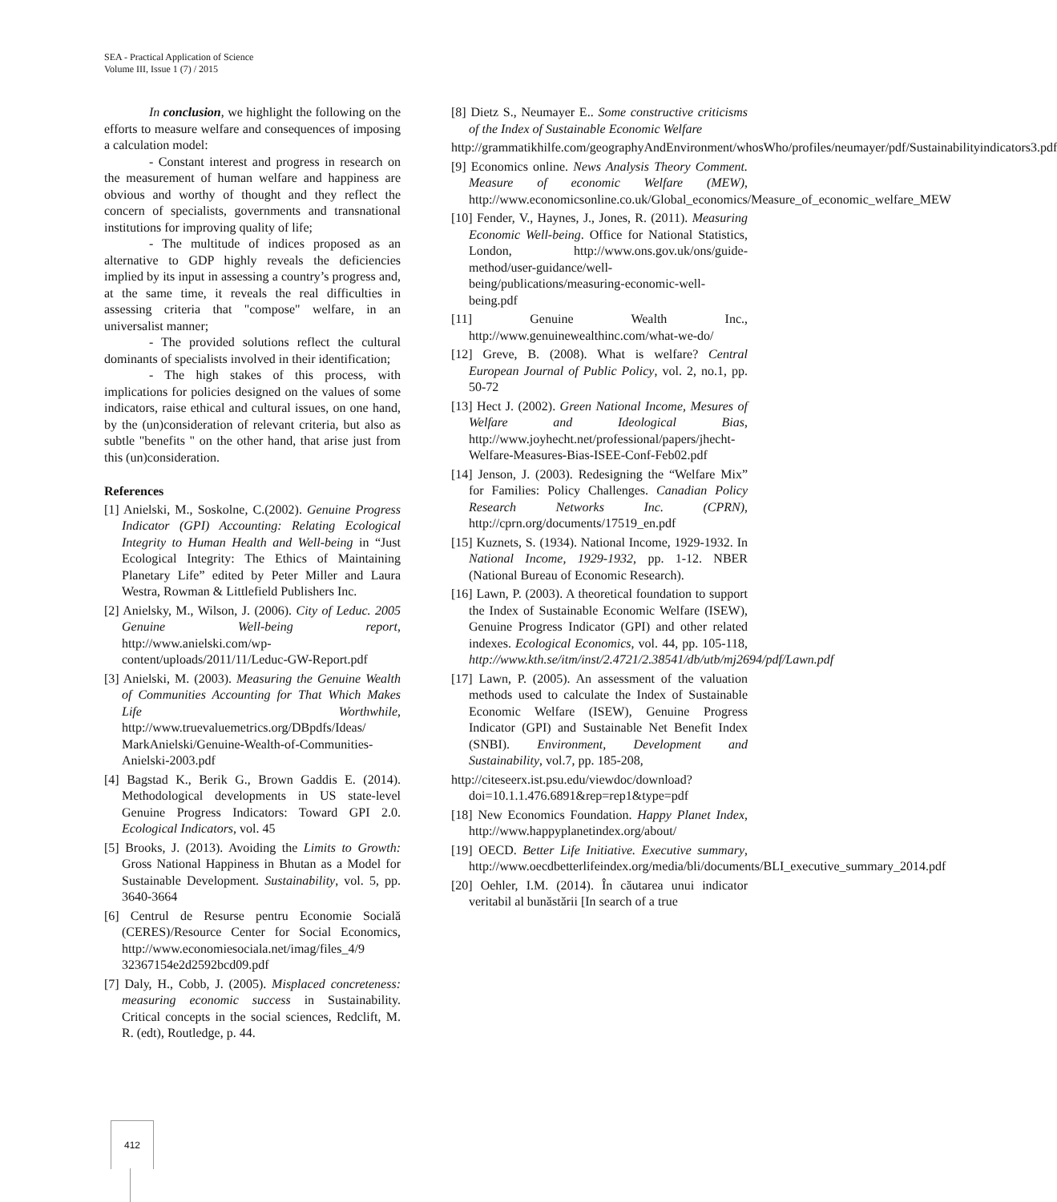SEA - Practical Application of Science
Volume III, Issue 1 (7) / 2015
In conclusion, we highlight the following on the efforts to measure welfare and consequences of imposing a calculation model:
- Constant interest and progress in research on the measurement of human welfare and happiness are obvious and worthy of thought and they reflect the concern of specialists, governments and transnational institutions for improving quality of life;
- The multitude of indices proposed as an alternative to GDP highly reveals the deficiencies implied by its input in assessing a country’s progress and, at the same time, it reveals the real difficulties in assessing criteria that "compose" welfare, in an universalist manner;
- The provided solutions reflect the cultural dominants of specialists involved in their identification;
- The high stakes of this process, with implications for policies designed on the values of some indicators, raise ethical and cultural issues, on one hand, by the (un)consideration of relevant criteria, but also as subtle "benefits " on the other hand, that arise just from this (un)consideration.
References
[1] Anielski, M., Soskolne, C.(2002). Genuine Progress Indicator (GPI) Accounting: Relating Ecological Integrity to Human Health and Well-being in “Just Ecological Integrity: The Ethics of Maintaining Planetary Life” edited by Peter Miller and Laura Westra, Rowman & Littlefield Publishers Inc.
[2] Anielsky, M., Wilson, J. (2006). City of Leduc. 2005 Genuine Well-being report, http://www.anielski.com/wp-content/uploads/2011/11/Leduc-GW-Report.pdf
[3] Anielski, M. (2003). Measuring the Genuine Wealth of Communities Accounting for That Which Makes Life Worthwhile, http://www.truevaluemetrics.org/DBpdfs/Ideas/ MarkAnielski/Genuine-Wealth-of-Communities-Anielski-2003.pdf
[4] Bagstad K., Berik G., Brown Gaddis E. (2014). Methodological developments in US state-level Genuine Progress Indicators: Toward GPI 2.0. Ecological Indicators, vol. 45
[5] Brooks, J. (2013). Avoiding the Limits to Growth: Gross National Happiness in Bhutan as a Model for Sustainable Development. Sustainability, vol. 5, pp. 3640-3664
[6] Centrul de Resurse pentru Economie Socială (CERES)/Resource Center for Social Economics, http://www.economiesociala.net/imag/files_4/9 32367154e2d2592bcd09.pdf
[7] Daly, H., Cobb, J. (2005). Misplaced concreteness: measuring economic success in Sustainability. Critical concepts in the social sciences, Redclift, M. R. (edt), Routledge, p. 44.
[8] Dietz S., Neumayer E.. Some constructive criticisms of the Index of Sustainable Economic Welfare
http://grammatikhilfe.com/geographyAndEnvironment/whosWho/profiles/neumayer/pdf/Sustainabilityindicators3.pdf
[9] Economics online. News Analysis Theory Comment. Measure of economic Welfare (MEW), http://www.economicsonline.co.uk/Global_economics/Measure_of_economic_welfare_MEW
[10] Fender, V., Haynes, J., Jones, R. (2011). Measuring Economic Well-being. Office for National Statistics, London, http://www.ons.gov.uk/ons/guide-method/user-guidance/well-being/publications/measuring-economic-well-being.pdf
[11] Genuine Wealth Inc., http://www.genuinewealthinc.com/what-we-do/
[12] Greve, B. (2008). What is welfare? Central European Journal of Public Policy, vol. 2, no.1, pp. 50-72
[13] Hect J. (2002). Green National Income, Mesures of Welfare and Ideological Bias, http://www.joyhecht.net/professional/papers/jhecht-Welfare-Measures-Bias-ISEE-Conf-Feb02.pdf
[14] Jenson, J. (2003). Redesigning the “Welfare Mix” for Families: Policy Challenges. Canadian Policy Research Networks Inc. (CPRN), http://cprn.org/documents/17519_en.pdf
[15] Kuznets, S. (1934). National Income, 1929-1932. In National Income, 1929-1932, pp. 1-12. NBER (National Bureau of Economic Research).
[16] Lawn, P. (2003). A theoretical foundation to support the Index of Sustainable Economic Welfare (ISEW), Genuine Progress Indicator (GPI) and other related indexes. Ecological Economics, vol. 44, pp. 105-118, http://www.kth.se/itm/inst/2.4721/2.38541/db/utb/mj2694/pdf/Lawn.pdf
[17] Lawn, P. (2005). An assessment of the valuation methods used to calculate the Index of Sustainable Economic Welfare (ISEW), Genuine Progress Indicator (GPI) and Sustainable Net Benefit Index (SNBI). Environment, Development and Sustainability, vol.7, pp. 185-208,
http://citeseerx.ist.psu.edu/viewdoc/download?doi=10.1.1.476.6891&rep=rep1&type=pdf
[18] New Economics Foundation. Happy Planet Index, http://www.happyplanetindex.org/about/
[19] OECD. Better Life Initiative. Executive summary, http://www.oecdbetterlifeindex.org/media/bli/documents/BLI_executive_summary_2014.pdf
[20] Oehler, I.M. (2014). În căutarea unui indicator veritabil al bunăstării [In search of a true
412